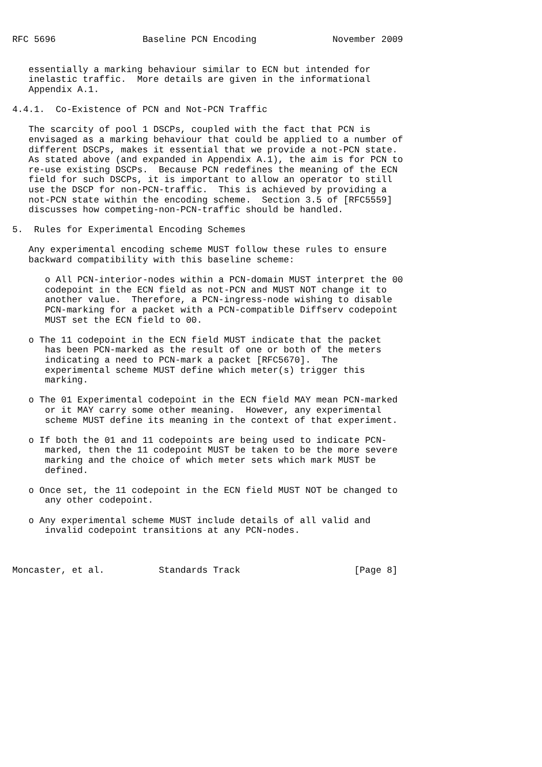RFC 5696                Baseline PCN Encoding              November 2009


   essentially a marking behaviour similar to ECN but intended for
   inelastic traffic.  More details are given in the informational
   Appendix A.1.

4.4.1.  Co-Existence of PCN and Not-PCN Traffic

   The scarcity of pool 1 DSCPs, coupled with the fact that PCN is
   envisaged as a marking behaviour that could be applied to a number of
   different DSCPs, makes it essential that we provide a not-PCN state.
   As stated above (and expanded in Appendix A.1), the aim is for PCN to
   re-use existing DSCPs.  Because PCN redefines the meaning of the ECN
   field for such DSCPs, it is important to allow an operator to still
   use the DSCP for non-PCN-traffic.  This is achieved by providing a
   not-PCN state within the encoding scheme.  Section 3.5 of [RFC5559]
   discusses how competing-non-PCN-traffic should be handled.

5.  Rules for Experimental Encoding Schemes

   Any experimental encoding scheme MUST follow these rules to ensure
   backward compatibility with this baseline scheme:

      o All PCN-interior-nodes within a PCN-domain MUST interpret the 00
      codepoint in the ECN field as not-PCN and MUST NOT change it to
      another value.  Therefore, a PCN-ingress-node wishing to disable
      PCN-marking for a packet with a PCN-compatible Diffserv codepoint
      MUST set the ECN field to 00.

   o The 11 codepoint in the ECN field MUST indicate that the packet
      has been PCN-marked as the result of one or both of the meters
      indicating a need to PCN-mark a packet [RFC5670].  The
      experimental scheme MUST define which meter(s) trigger this
      marking.

   o The 01 Experimental codepoint in the ECN field MAY mean PCN-marked
      or it MAY carry some other meaning.  However, any experimental
      scheme MUST define its meaning in the context of that experiment.

   o If both the 01 and 11 codepoints are being used to indicate PCN-
      marked, then the 11 codepoint MUST be taken to be the more severe
      marking and the choice of which meter sets which mark MUST be
      defined.

   o Once set, the 11 codepoint in the ECN field MUST NOT be changed to
      any other codepoint.

   o Any experimental scheme MUST include details of all valid and
      invalid codepoint transitions at any PCN-nodes.



Moncaster, et al.          Standards Track                     [Page 8]